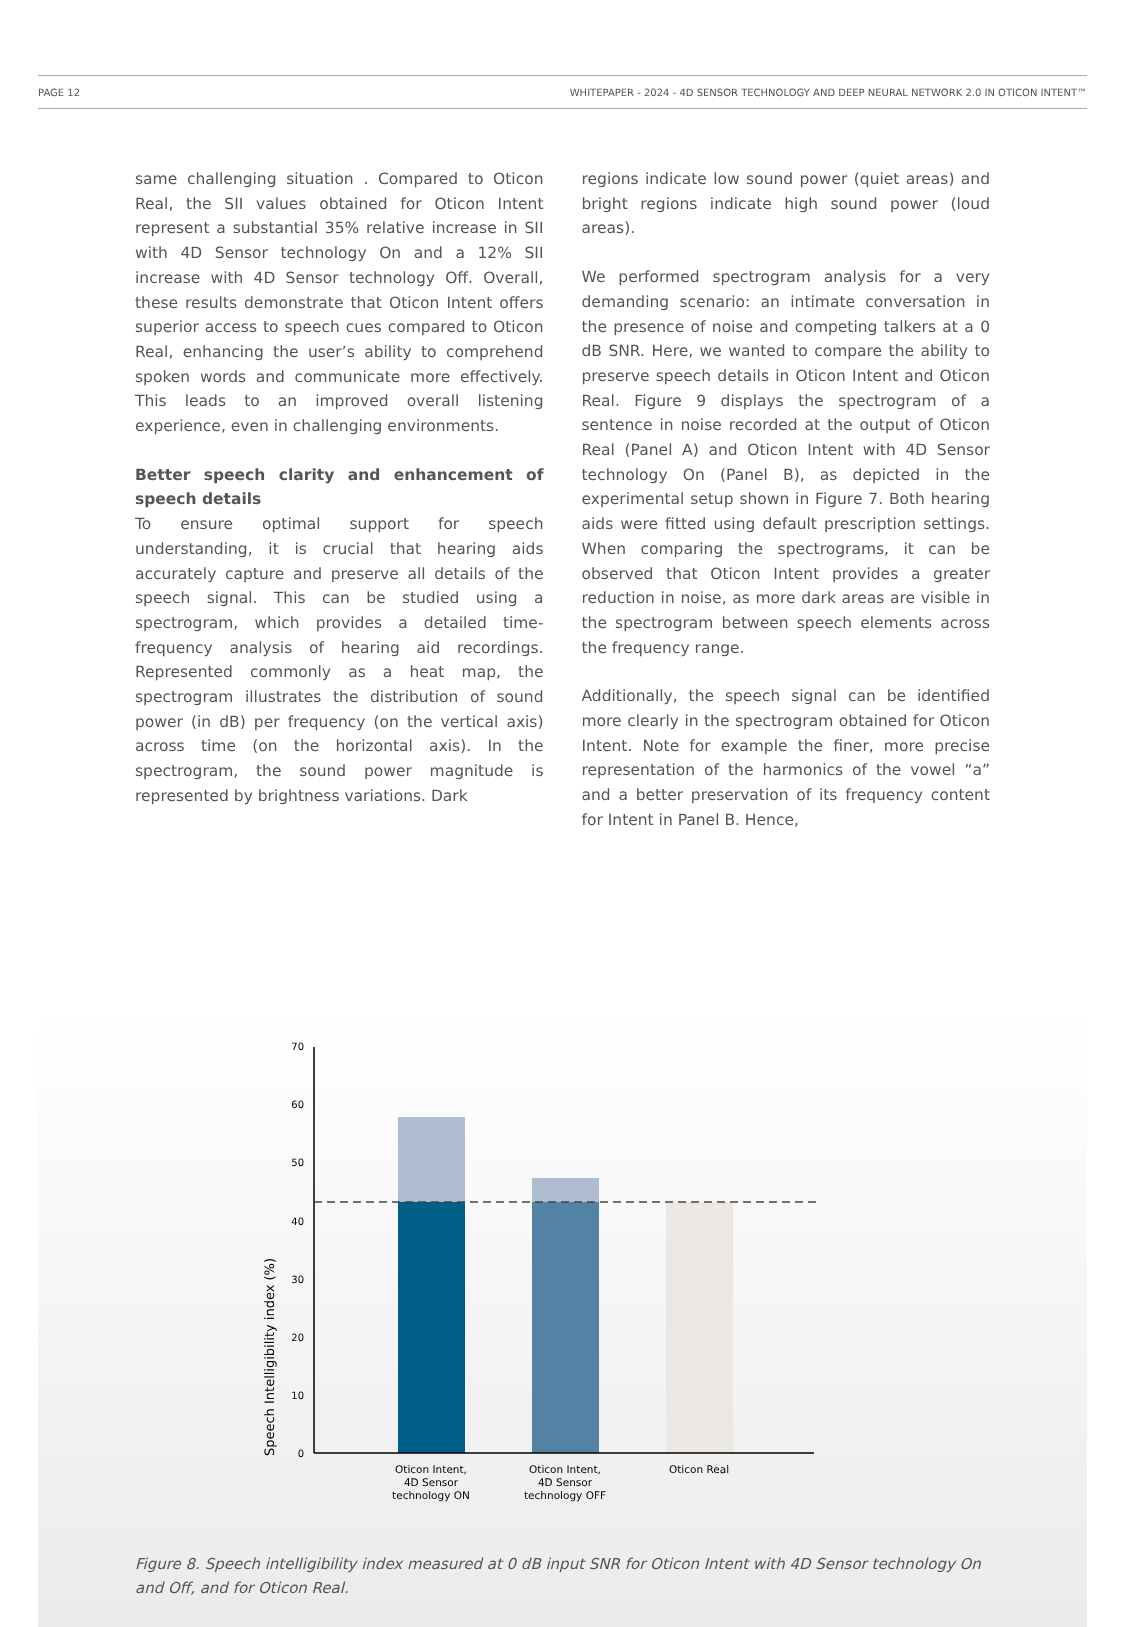PAGE 12 WHITEPAPER - 2024 - 4D SENSOR TECHNOLOGY AND DEEP NEURAL NETWORK 2.0 IN OTICON INTENT™
same challenging situation . Compared to Oticon Real, the SII values obtained for Oticon Intent represent a substantial 35% relative increase in SII with 4D Sensor technology On and a 12% SII increase with 4D Sensor technology Off. Overall, these results demonstrate that Oticon Intent offers superior access to speech cues compared to Oticon Real, enhancing the user’s ability to comprehend spoken words and communicate more effectively. This leads to an improved overall listening experience, even in challenging environments.
Better speech clarity and enhancement of speech details
To ensure optimal support for speech understanding, it is crucial that hearing aids accurately capture and preserve all details of the speech signal. This can be studied using a spectrogram, which provides a detailed time-frequency analysis of hearing aid recordings. Represented commonly as a heat map, the spectrogram illustrates the distribution of sound power (in dB) per frequency (on the vertical axis) across time (on the horizontal axis). In the spectrogram, the sound power magnitude is represented by brightness variations. Dark
regions indicate low sound power (quiet areas) and bright regions indicate high sound power (loud areas).
We performed spectrogram analysis for a very demanding scenario: an intimate conversation in the presence of noise and competing talkers at a 0 dB SNR. Here, we wanted to compare the ability to preserve speech details in Oticon Intent and Oticon Real. Figure 9 displays the spectrogram of a sentence in noise recorded at the output of Oticon Real (Panel A) and Oticon Intent with 4D Sensor technology On (Panel B), as depicted in the experimental setup shown in Figure 7. Both hearing aids were fitted using default prescription settings. When comparing the spectrograms, it can be observed that Oticon Intent provides a greater reduction in noise, as more dark areas are visible in the spectrogram between speech elements across the frequency range.
Additionally, the speech signal can be identified more clearly in the spectrogram obtained for Oticon Intent. Note for example the finer, more precise representation of the harmonics of the vowel “a” and a better preservation of its frequency content for Intent in Panel B. Hence,
Speech Intelligibility index (%)
70
60
50
40
30
20
10
0
Oticon Intent,
4D Sensor
technology ON
Oticon Intent,
4D Sensor
technology OFF
Oticon Real
Figure 8. Speech intelligibility index measured at 0 dB input SNR for Oticon Intent with 4D Sensor technology On and Off, and for Oticon Real.